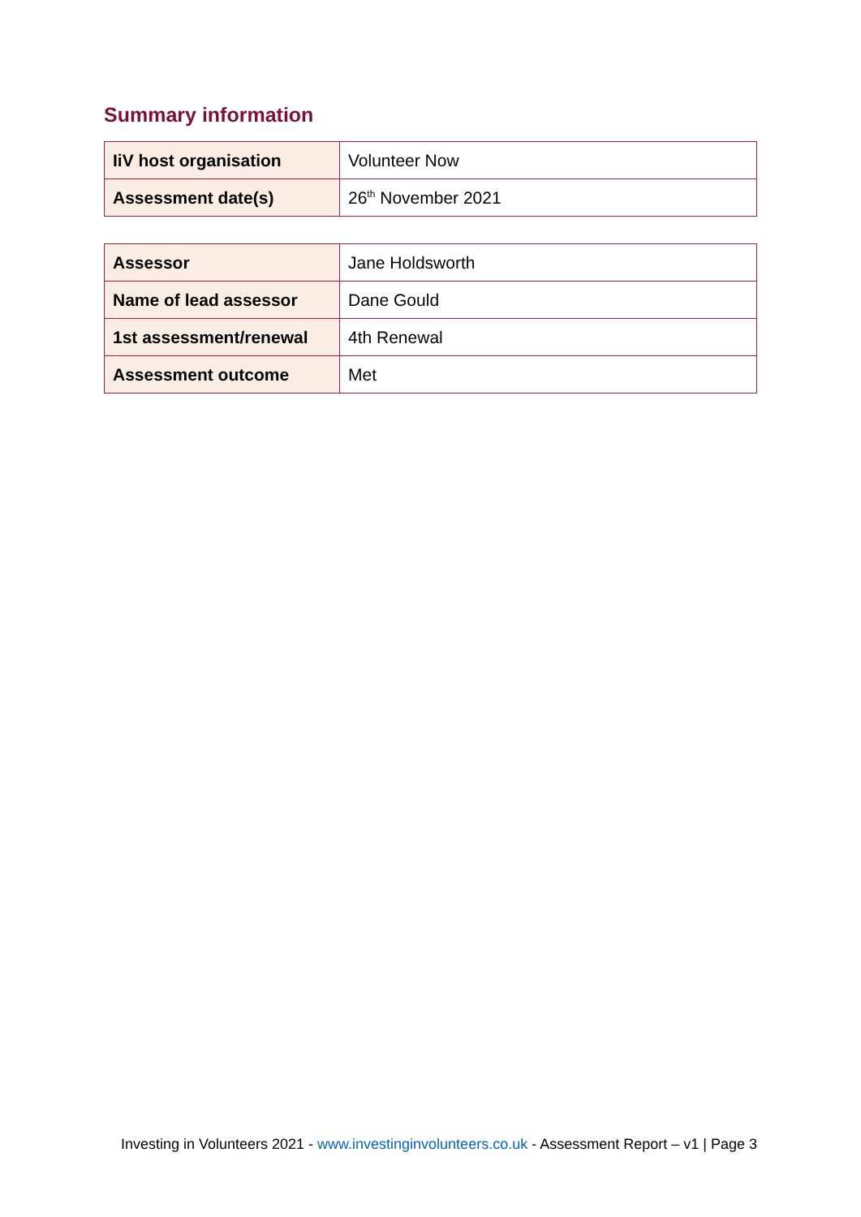Summary information
| IiV host organisation | Volunteer Now |
| Assessment date(s) | 26<sup>th</sup> November 2021 |
| Assessor | Jane Holdsworth |
| Name of lead assessor | Dane Gould |
| 1st assessment/renewal | 4th Renewal |
| Assessment outcome | Met |
Investing in Volunteers 2021 - www.investinginvolunteers.co.uk - Assessment Report – v1 | Page 3